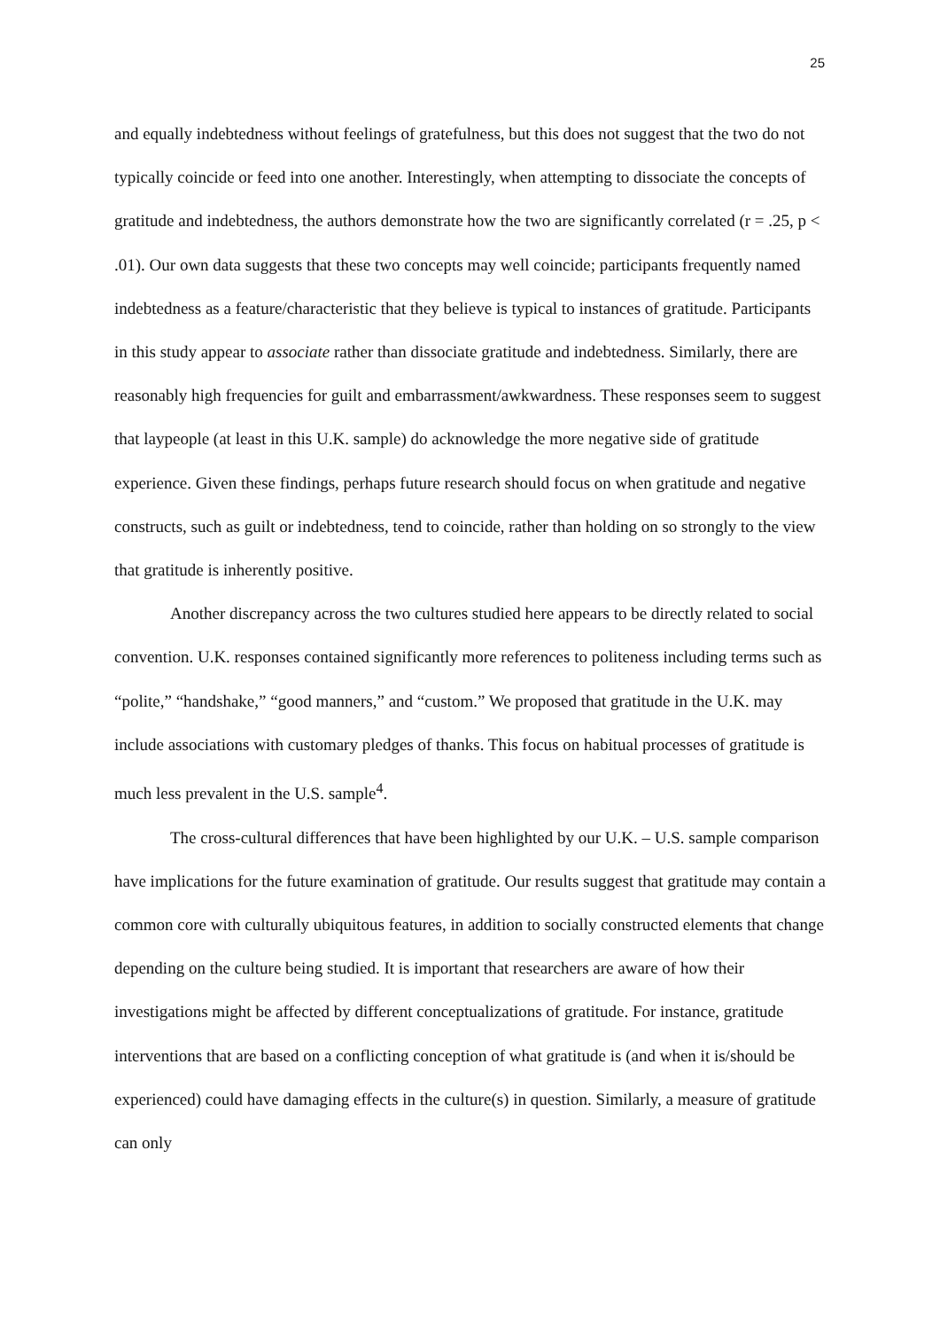25
and equally indebtedness without feelings of gratefulness, but this does not suggest that the two do not typically coincide or feed into one another. Interestingly, when attempting to dissociate the concepts of gratitude and indebtedness, the authors demonstrate how the two are significantly correlated (r = .25, p < .01). Our own data suggests that these two concepts may well coincide; participants frequently named indebtedness as a feature/characteristic that they believe is typical to instances of gratitude. Participants in this study appear to associate rather than dissociate gratitude and indebtedness. Similarly, there are reasonably high frequencies for guilt and embarrassment/awkwardness. These responses seem to suggest that laypeople (at least in this U.K. sample) do acknowledge the more negative side of gratitude experience. Given these findings, perhaps future research should focus on when gratitude and negative constructs, such as guilt or indebtedness, tend to coincide, rather than holding on so strongly to the view that gratitude is inherently positive.
Another discrepancy across the two cultures studied here appears to be directly related to social convention. U.K. responses contained significantly more references to politeness including terms such as “polite,” “handshake,” “good manners,” and “custom.” We proposed that gratitude in the U.K. may include associations with customary pledges of thanks. This focus on habitual processes of gratitude is much less prevalent in the U.S. sample<sup>4</sup>.
The cross-cultural differences that have been highlighted by our U.K. – U.S. sample comparison have implications for the future examination of gratitude. Our results suggest that gratitude may contain a common core with culturally ubiquitous features, in addition to socially constructed elements that change depending on the culture being studied. It is important that researchers are aware of how their investigations might be affected by different conceptualizations of gratitude. For instance, gratitude interventions that are based on a conflicting conception of what gratitude is (and when it is/should be experienced) could have damaging effects in the culture(s) in question. Similarly, a measure of gratitude can only